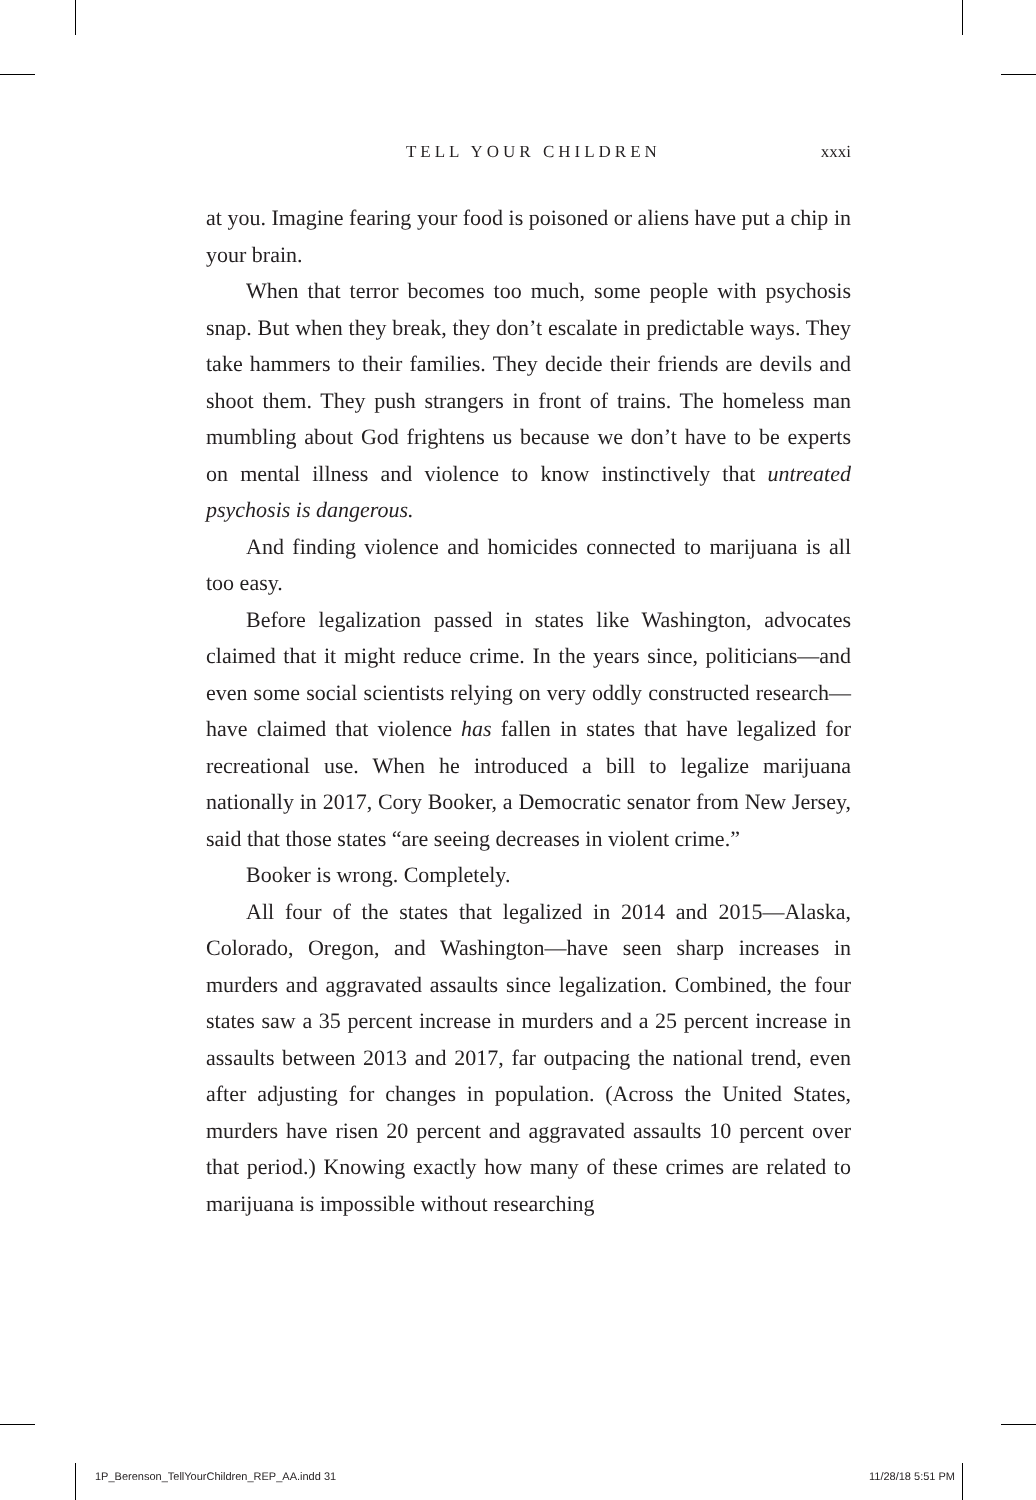TELL YOUR CHILDREN xxxi
at you. Imagine fearing your food is poisoned or aliens have put a chip in your brain.
When that terror becomes too much, some people with psychosis snap. But when they break, they don’t escalate in predictable ways. They take hammers to their families. They decide their friends are devils and shoot them. They push strangers in front of trains. The homeless man mumbling about God frightens us because we don’t have to be experts on mental illness and violence to know instinctively that untreated psychosis is dangerous.
And finding violence and homicides connected to marijuana is all too easy.
Before legalization passed in states like Washington, advocates claimed that it might reduce crime. In the years since, politicians—and even some social scientists relying on very oddly constructed research—have claimed that violence has fallen in states that have legalized for recreational use. When he introduced a bill to legalize marijuana nationally in 2017, Cory Booker, a Democratic senator from New Jersey, said that those states “are seeing decreases in violent crime.”
Booker is wrong. Completely.
All four of the states that legalized in 2014 and 2015—Alaska, Colorado, Oregon, and Washington—have seen sharp increases in murders and aggravated assaults since legalization. Combined, the four states saw a 35 percent increase in murders and a 25 percent increase in assaults between 2013 and 2017, far outpacing the national trend, even after adjusting for changes in population. (Across the United States, murders have risen 20 percent and aggravated assaults 10 percent over that period.) Knowing exactly how many of these crimes are related to marijuana is impossible without researching
1P_Berenson_TellYourChildren_REP_AA.indd 31 11/28/18 5:51 PM